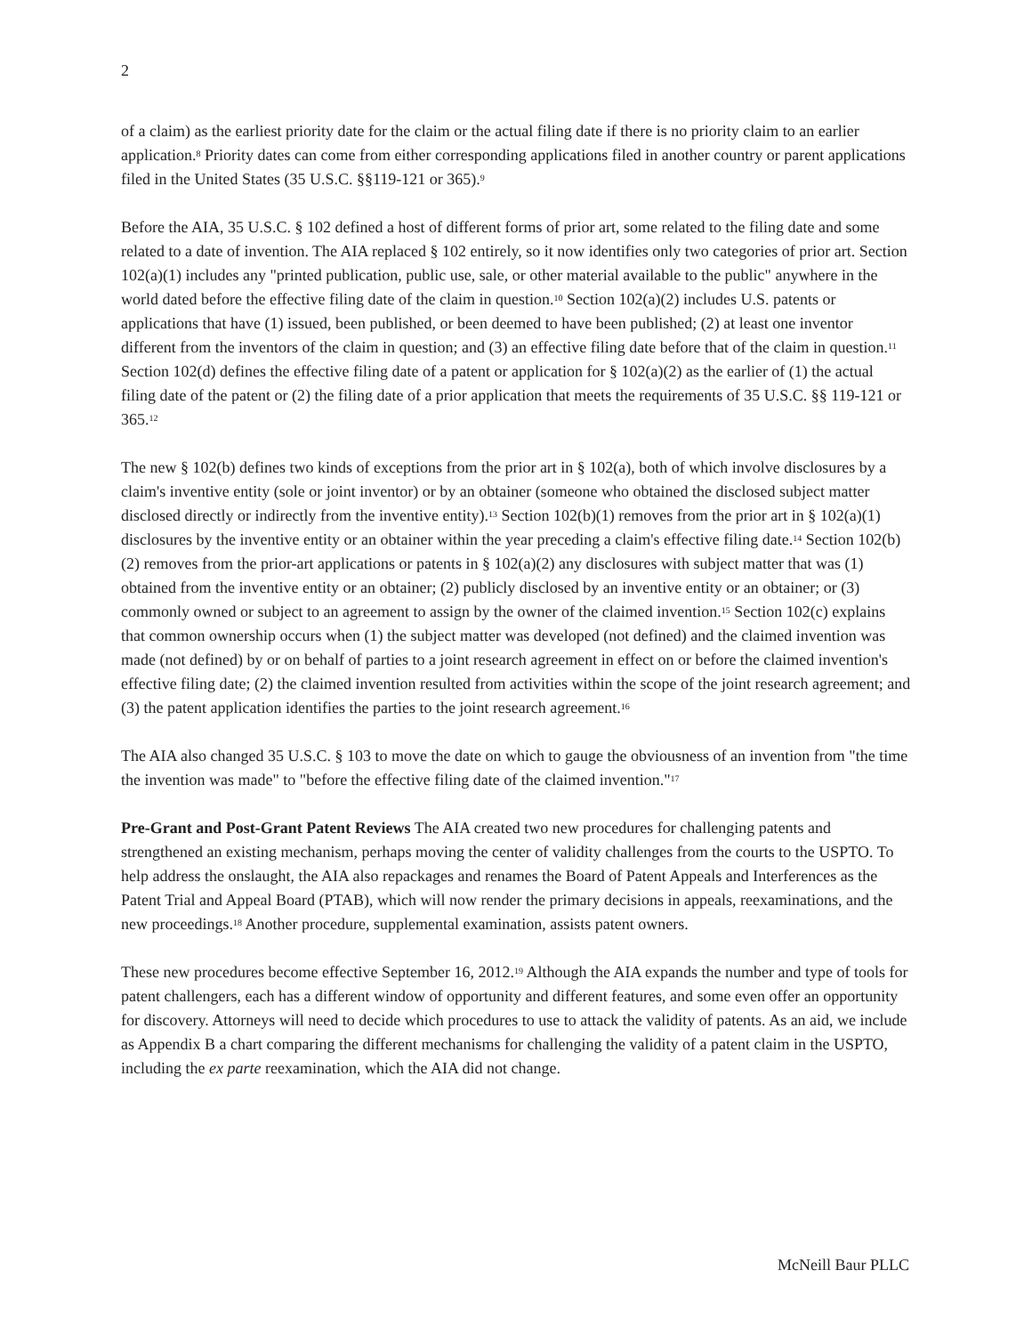2
of a claim) as the earliest priority date for the claim or the actual filing date if there is no priority claim to an earlier application.<sup>8</sup> Priority dates can come from either corresponding applications filed in another country or parent applications filed in the United States (35 U.S.C. §§119-121 or 365).<sup>9</sup>
Before the AIA, 35 U.S.C. § 102 defined a host of different forms of prior art, some related to the filing date and some related to a date of invention. The AIA replaced § 102 entirely, so it now identifies only two categories of prior art. Section 102(a)(1) includes any "printed publication, public use, sale, or other material available to the public" anywhere in the world dated before the effective filing date of the claim in question.<sup>10</sup> Section 102(a)(2) includes U.S. patents or applications that have (1) issued, been published, or been deemed to have been published; (2) at least one inventor different from the inventors of the claim in question; and (3) an effective filing date before that of the claim in question.<sup>11</sup> Section 102(d) defines the effective filing date of a patent or application for § 102(a)(2) as the earlier of (1) the actual filing date of the patent or (2) the filing date of a prior application that meets the requirements of 35 U.S.C. §§ 119-121 or 365.<sup>12</sup>
The new § 102(b) defines two kinds of exceptions from the prior art in § 102(a), both of which involve disclosures by a claim's inventive entity (sole or joint inventor) or by an obtainer (someone who obtained the disclosed subject matter disclosed directly or indirectly from the inventive entity).<sup>13</sup> Section 102(b)(1) removes from the prior art in § 102(a)(1) disclosures by the inventive entity or an obtainer within the year preceding a claim's effective filing date.<sup>14</sup> Section 102(b)(2) removes from the prior-art applications or patents in § 102(a)(2) any disclosures with subject matter that was (1) obtained from the inventive entity or an obtainer; (2) publicly disclosed by an inventive entity or an obtainer; or (3) commonly owned or subject to an agreement to assign by the owner of the claimed invention.<sup>15</sup> Section 102(c) explains that common ownership occurs when (1) the subject matter was developed (not defined) and the claimed invention was made (not defined) by or on behalf of parties to a joint research agreement in effect on or before the claimed invention's effective filing date; (2) the claimed invention resulted from activities within the scope of the joint research agreement; and (3) the patent application identifies the parties to the joint research agreement.<sup>16</sup>
The AIA also changed 35 U.S.C. § 103 to move the date on which to gauge the obviousness of an invention from "the time the invention was made" to "before the effective filing date of the claimed invention."<sup>17</sup>
Pre-Grant and Post-Grant Patent Reviews The AIA created two new procedures for challenging patents and strengthened an existing mechanism, perhaps moving the center of validity challenges from the courts to the USPTO. To help address the onslaught, the AIA also repackages and renames the Board of Patent Appeals and Interferences as the Patent Trial and Appeal Board (PTAB), which will now render the primary decisions in appeals, reexaminations, and the new proceedings.<sup>18</sup> Another procedure, supplemental examination, assists patent owners.
These new procedures become effective September 16, 2012.<sup>19</sup> Although the AIA expands the number and type of tools for patent challengers, each has a different window of opportunity and different features, and some even offer an opportunity for discovery. Attorneys will need to decide which procedures to use to attack the validity of patents. As an aid, we include as Appendix B a chart comparing the different mechanisms for challenging the validity of a patent claim in the USPTO, including the ex parte reexamination, which the AIA did not change.
McNeill Baur PLLC